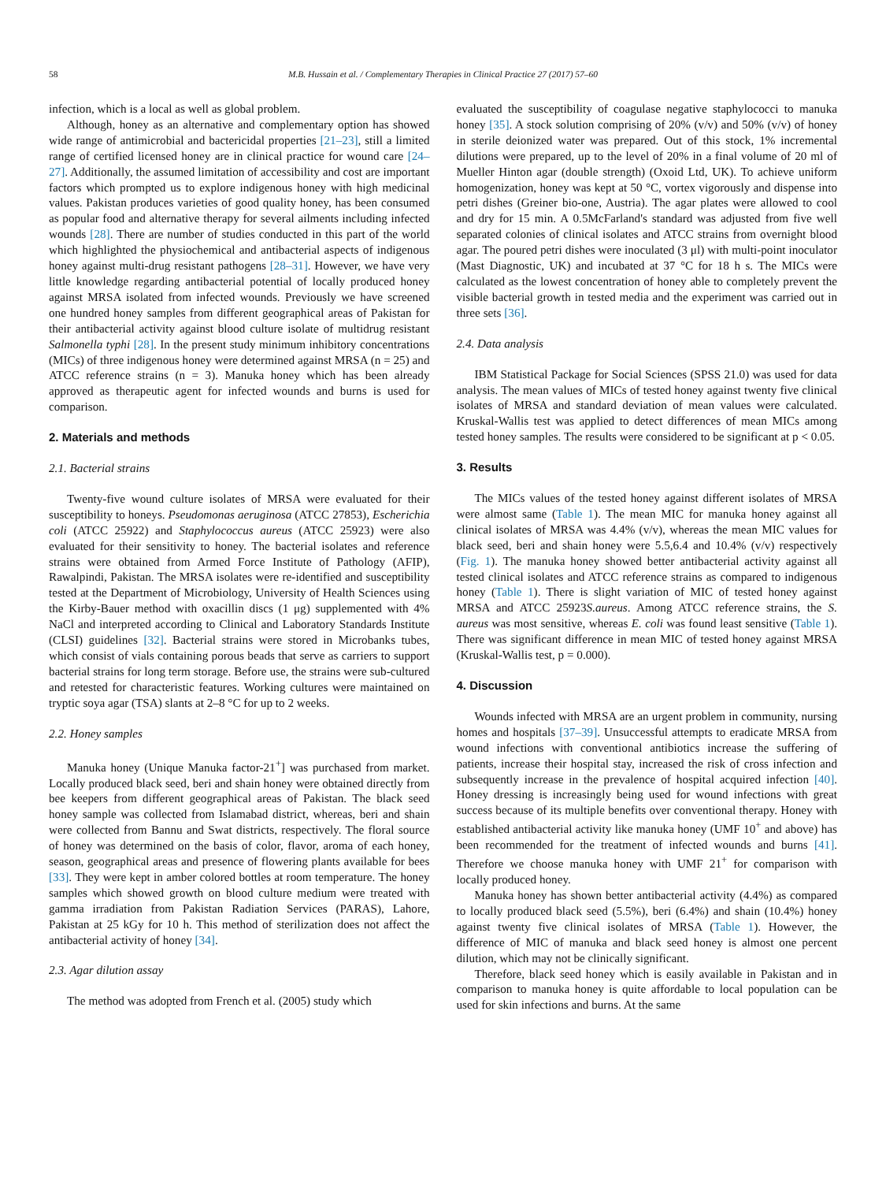58 M.B. Hussain et al. / Complementary Therapies in Clinical Practice 27 (2017) 57–60
infection, which is a local as well as global problem.
Although, honey as an alternative and complementary option has showed wide range of antimicrobial and bactericidal properties [21–23], still a limited range of certified licensed honey are in clinical practice for wound care [24–27]. Additionally, the assumed limitation of accessibility and cost are important factors which prompted us to explore indigenous honey with high medicinal values. Pakistan produces varieties of good quality honey, has been consumed as popular food and alternative therapy for several ailments including infected wounds [28]. There are number of studies conducted in this part of the world which highlighted the physiochemical and antibacterial aspects of indigenous honey against multi-drug resistant pathogens [28–31]. However, we have very little knowledge regarding antibacterial potential of locally produced honey against MRSA isolated from infected wounds. Previously we have screened one hundred honey samples from different geographical areas of Pakistan for their antibacterial activity against blood culture isolate of multidrug resistant Salmonella typhi [28]. In the present study minimum inhibitory concentrations (MICs) of three indigenous honey were determined against MRSA (n = 25) and ATCC reference strains (n = 3). Manuka honey which has been already approved as therapeutic agent for infected wounds and burns is used for comparison.
2. Materials and methods
2.1. Bacterial strains
Twenty-five wound culture isolates of MRSA were evaluated for their susceptibility to honeys. Pseudomonas aeruginosa (ATCC 27853), Escherichia coli (ATCC 25922) and Staphylococcus aureus (ATCC 25923) were also evaluated for their sensitivity to honey. The bacterial isolates and reference strains were obtained from Armed Force Institute of Pathology (AFIP), Rawalpindi, Pakistan. The MRSA isolates were re-identified and susceptibility tested at the Department of Microbiology, University of Health Sciences using the Kirby-Bauer method with oxacillin discs (1 μg) supplemented with 4% NaCl and interpreted according to Clinical and Laboratory Standards Institute (CLSI) guidelines [32]. Bacterial strains were stored in Microbanks tubes, which consist of vials containing porous beads that serve as carriers to support bacterial strains for long term storage. Before use, the strains were sub-cultured and retested for characteristic features. Working cultures were maintained on tryptic soya agar (TSA) slants at 2–8 °C for up to 2 weeks.
2.2. Honey samples
Manuka honey (Unique Manuka factor-21<sup>+</sup>] was purchased from market. Locally produced black seed, beri and shain honey were obtained directly from bee keepers from different geographical areas of Pakistan. The black seed honey sample was collected from Islamabad district, whereas, beri and shain were collected from Bannu and Swat districts, respectively. The floral source of honey was determined on the basis of color, flavor, aroma of each honey, season, geographical areas and presence of flowering plants available for bees [33]. They were kept in amber colored bottles at room temperature. The honey samples which showed growth on blood culture medium were treated with gamma irradiation from Pakistan Radiation Services (PARAS), Lahore, Pakistan at 25 kGy for 10 h. This method of sterilization does not affect the antibacterial activity of honey [34].
2.3. Agar dilution assay
The method was adopted from French et al. (2005) study which
evaluated the susceptibility of coagulase negative staphylococci to manuka honey [35]. A stock solution comprising of 20% (v/v) and 50% (v/v) of honey in sterile deionized water was prepared. Out of this stock, 1% incremental dilutions were prepared, up to the level of 20% in a final volume of 20 ml of Mueller Hinton agar (double strength) (Oxoid Ltd, UK). To achieve uniform homogenization, honey was kept at 50 °C, vortex vigorously and dispense into petri dishes (Greiner bio-one, Austria). The agar plates were allowed to cool and dry for 15 min. A 0.5McFarland's standard was adjusted from five well separated colonies of clinical isolates and ATCC strains from overnight blood agar. The poured petri dishes were inoculated (3 μl) with multi-point inoculator (Mast Diagnostic, UK) and incubated at 37 °C for 18 h s. The MICs were calculated as the lowest concentration of honey able to completely prevent the visible bacterial growth in tested media and the experiment was carried out in three sets [36].
2.4. Data analysis
IBM Statistical Package for Social Sciences (SPSS 21.0) was used for data analysis. The mean values of MICs of tested honey against twenty five clinical isolates of MRSA and standard deviation of mean values were calculated. Kruskal-Wallis test was applied to detect differences of mean MICs among tested honey samples. The results were considered to be significant at p < 0.05.
3. Results
The MICs values of the tested honey against different isolates of MRSA were almost same (Table 1). The mean MIC for manuka honey against all clinical isolates of MRSA was 4.4% (v/v), whereas the mean MIC values for black seed, beri and shain honey were 5.5,6.4 and 10.4% (v/v) respectively (Fig. 1). The manuka honey showed better antibacterial activity against all tested clinical isolates and ATCC reference strains as compared to indigenous honey (Table 1). There is slight variation of MIC of tested honey against MRSA and ATCC 25923S.aureus. Among ATCC reference strains, the S. aureus was most sensitive, whereas E. coli was found least sensitive (Table 1). There was significant difference in mean MIC of tested honey against MRSA (Kruskal-Wallis test, p = 0.000).
4. Discussion
Wounds infected with MRSA are an urgent problem in community, nursing homes and hospitals [37–39]. Unsuccessful attempts to eradicate MRSA from wound infections with conventional antibiotics increase the suffering of patients, increase their hospital stay, increased the risk of cross infection and subsequently increase in the prevalence of hospital acquired infection [40]. Honey dressing is increasingly being used for wound infections with great success because of its multiple benefits over conventional therapy. Honey with established antibacterial activity like manuka honey (UMF 10<sup>+</sup> and above) has been recommended for the treatment of infected wounds and burns [41]. Therefore we choose manuka honey with UMF 21<sup>+</sup> for comparison with locally produced honey.
Manuka honey has shown better antibacterial activity (4.4%) as compared to locally produced black seed (5.5%), beri (6.4%) and shain (10.4%) honey against twenty five clinical isolates of MRSA (Table 1). However, the difference of MIC of manuka and black seed honey is almost one percent dilution, which may not be clinically significant.
Therefore, black seed honey which is easily available in Pakistan and in comparison to manuka honey is quite affordable to local population can be used for skin infections and burns. At the same